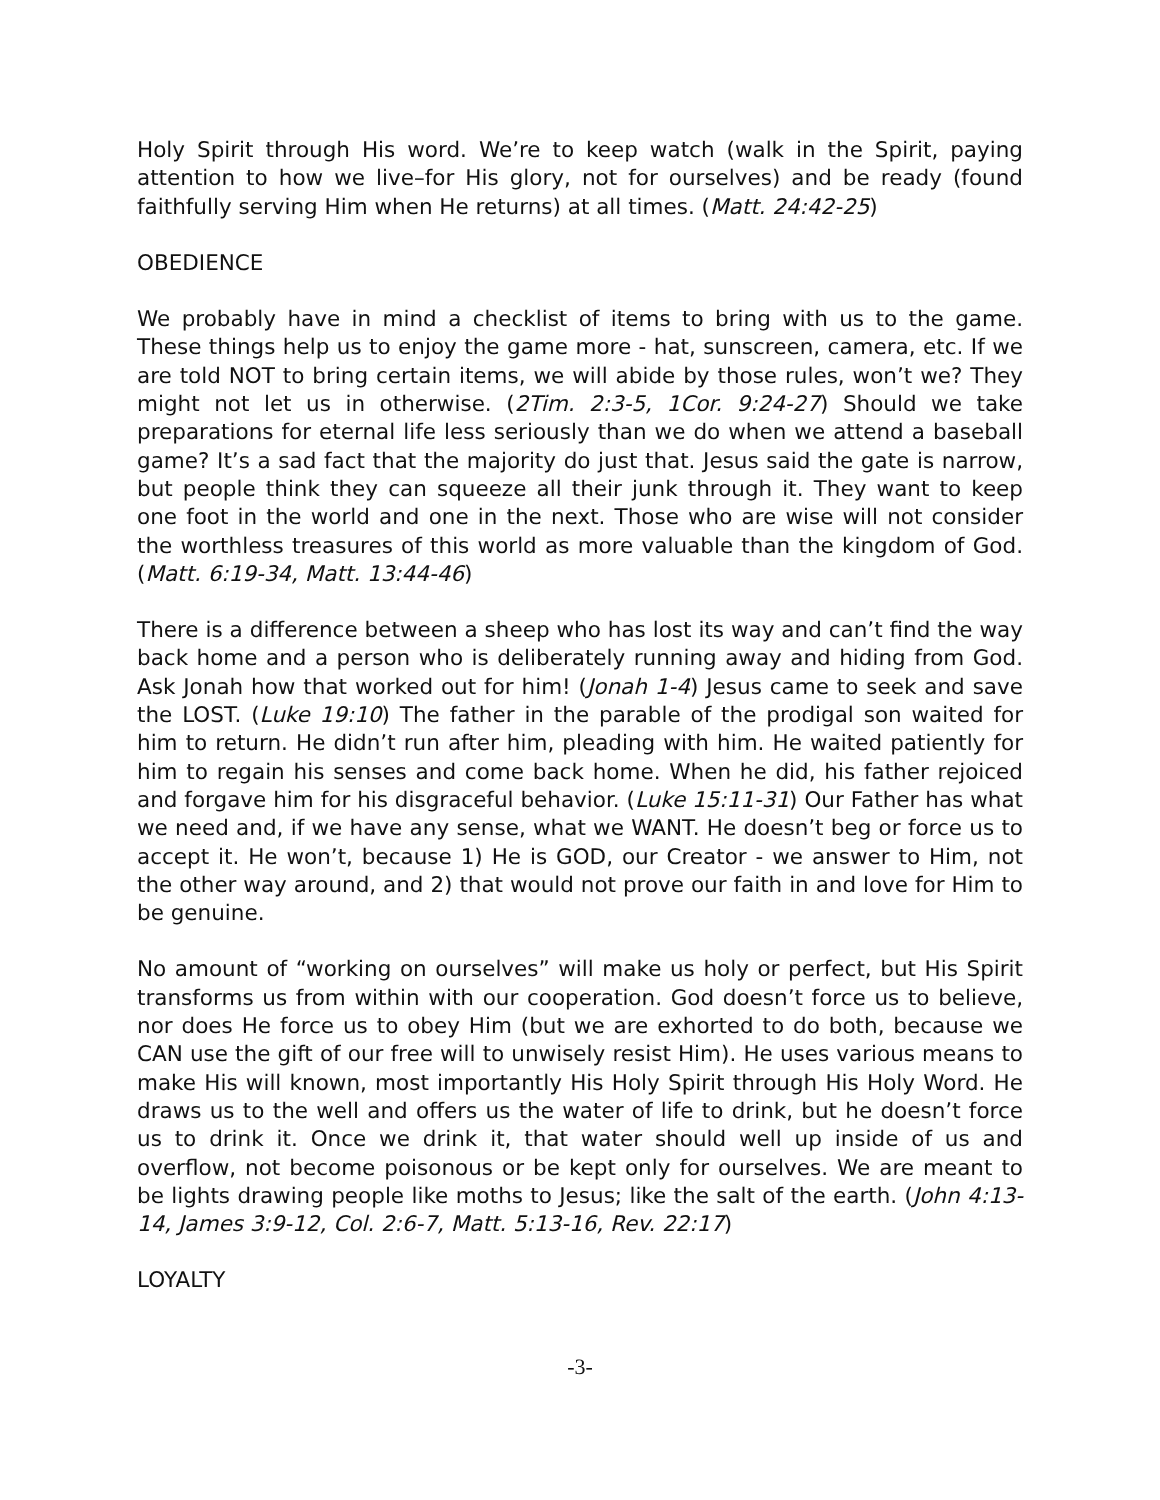Holy Spirit through His word. We’re to keep watch (walk in the Spirit, paying attention to how we live–for His glory, not for ourselves) and be ready (found faithfully serving Him when He returns) at all times. (Matt. 24:42-25)
OBEDIENCE
We probably have in mind a checklist of items to bring with us to the game. These things help us to enjoy the game more - hat, sunscreen, camera, etc. If we are told NOT to bring certain items, we will abide by those rules, won’t we? They might not let us in otherwise. (2Tim. 2:3-5, 1Cor. 9:24-27) Should we take preparations for eternal life less seriously than we do when we attend a baseball game? It’s a sad fact that the majority do just that. Jesus said the gate is narrow, but people think they can squeeze all their junk through it. They want to keep one foot in the world and one in the next. Those who are wise will not consider the worthless treasures of this world as more valuable than the kingdom of God. (Matt. 6:19-34, Matt. 13:44-46)
There is a difference between a sheep who has lost its way and can’t find the way back home and a person who is deliberately running away and hiding from God. Ask Jonah how that worked out for him! (Jonah 1-4) Jesus came to seek and save the LOST. (Luke 19:10) The father in the parable of the prodigal son waited for him to return. He didn’t run after him, pleading with him. He waited patiently for him to regain his senses and come back home. When he did, his father rejoiced and forgave him for his disgraceful behavior. (Luke 15:11-31) Our Father has what we need and, if we have any sense, what we WANT. He doesn’t beg or force us to accept it. He won’t, because 1) He is GOD, our Creator - we answer to Him, not the other way around, and 2) that would not prove our faith in and love for Him to be genuine.
No amount of “working on ourselves” will make us holy or perfect, but His Spirit transforms us from within with our cooperation. God doesn’t force us to believe, nor does He force us to obey Him (but we are exhorted to do both, because we CAN use the gift of our free will to unwisely resist Him). He uses various means to make His will known, most importantly His Holy Spirit through His Holy Word. He draws us to the well and offers us the water of life to drink, but he doesn’t force us to drink it. Once we drink it, that water should well up inside of us and overflow, not become poisonous or be kept only for ourselves. We are meant to be lights drawing people like moths to Jesus; like the salt of the earth. (John 4:13-14, James 3:9-12, Col. 2:6-7, Matt. 5:13-16, Rev. 22:17)
LOYALTY
-3-